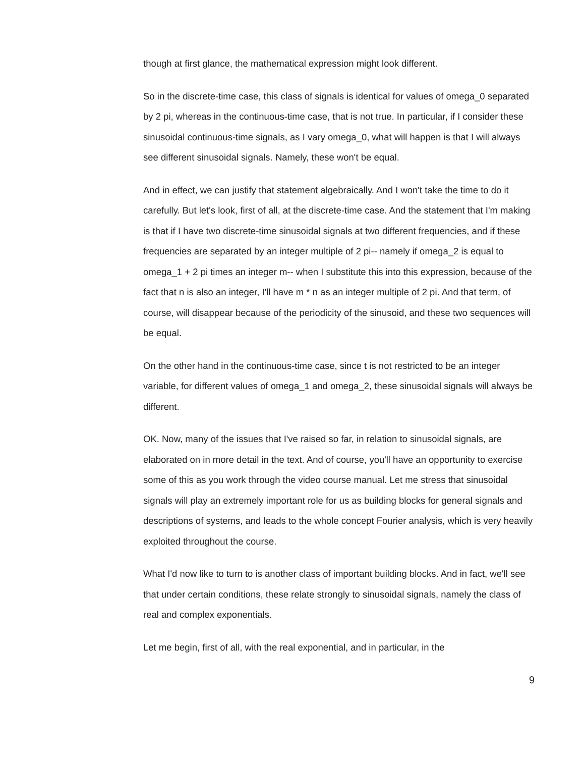though at first glance, the mathematical expression might look different.
So in the discrete-time case, this class of signals is identical for values of omega_0 separated by 2 pi, whereas in the continuous-time case, that is not true. In particular, if I consider these sinusoidal continuous-time signals, as I vary omega_0, what will happen is that I will always see different sinusoidal signals. Namely, these won't be equal.
And in effect, we can justify that statement algebraically. And I won't take the time to do it carefully. But let's look, first of all, at the discrete-time case. And the statement that I'm making is that if I have two discrete-time sinusoidal signals at two different frequencies, and if these frequencies are separated by an integer multiple of 2 pi-- namely if omega_2 is equal to omega_1 + 2 pi times an integer m-- when I substitute this into this expression, because of the fact that n is also an integer, I'll have m * n as an integer multiple of 2 pi. And that term, of course, will disappear because of the periodicity of the sinusoid, and these two sequences will be equal.
On the other hand in the continuous-time case, since t is not restricted to be an integer variable, for different values of omega_1 and omega_2, these sinusoidal signals will always be different.
OK. Now, many of the issues that I've raised so far, in relation to sinusoidal signals, are elaborated on in more detail in the text. And of course, you'll have an opportunity to exercise some of this as you work through the video course manual. Let me stress that sinusoidal signals will play an extremely important role for us as building blocks for general signals and descriptions of systems, and leads to the whole concept Fourier analysis, which is very heavily exploited throughout the course.
What I'd now like to turn to is another class of important building blocks. And in fact, we'll see that under certain conditions, these relate strongly to sinusoidal signals, namely the class of real and complex exponentials.
Let me begin, first of all, with the real exponential, and in particular, in the
9